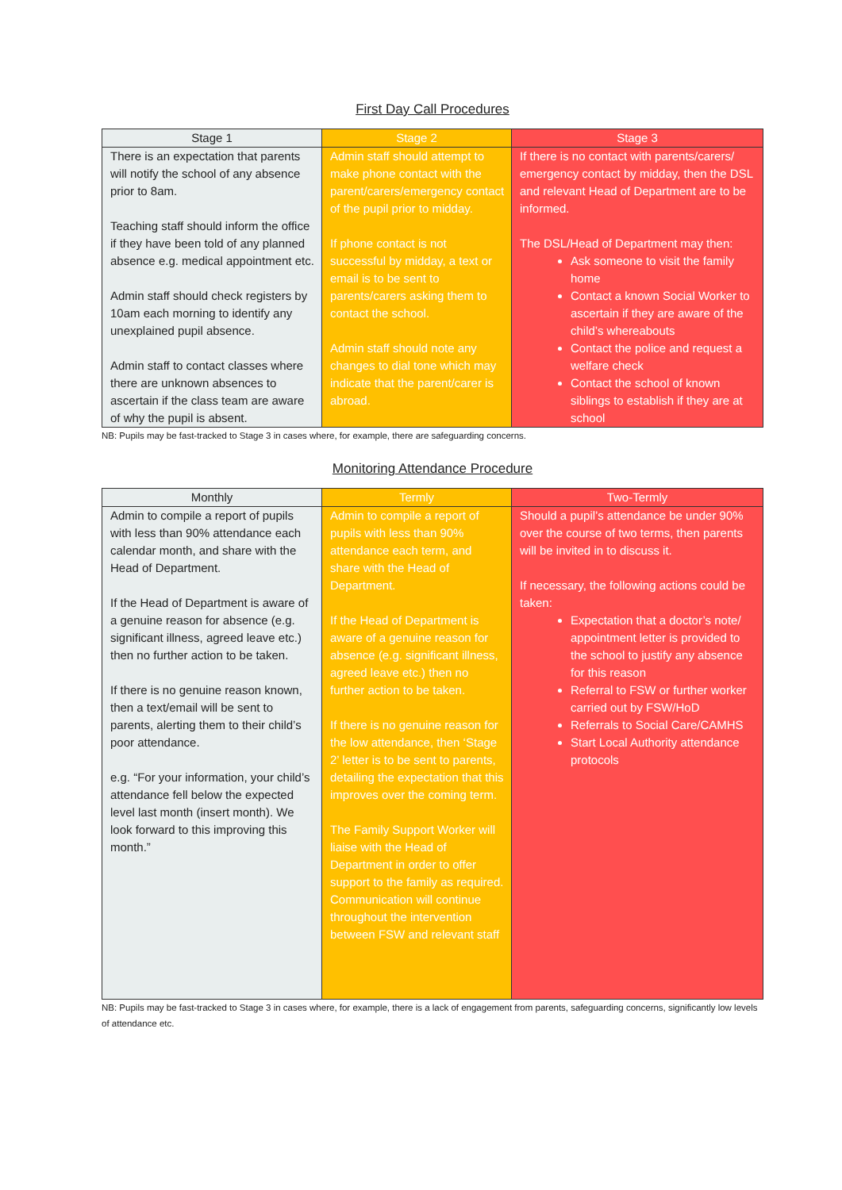First Day Call Procedures
| Stage 1 | Stage 2 | Stage 3 |
| --- | --- | --- |
| There is an expectation that parents will notify the school of any absence prior to 8am. Teaching staff should inform the office if they have been told of any planned absence e.g. medical appointment etc. Admin staff should check registers by 10am each morning to identify any unexplained pupil absence. Admin staff to contact classes where there are unknown absences to ascertain if the class team are aware of why the pupil is absent. | Admin staff should attempt to make phone contact with the parent/carers/emergency contact of the pupil prior to midday. If phone contact is not successful by midday, a text or email is to be sent to parents/carers asking them to contact the school. Admin staff should note any changes to dial tone which may indicate that the parent/carer is abroad. | If there is no contact with parents/carers/ emergency contact by midday, then the DSL and relevant Head of Department are to be informed. The DSL/Head of Department may then: Ask someone to visit the family home Contact a known Social Worker to ascertain if they are aware of the child’s whereabouts Contact the police and request a welfare check Contact the school of known siblings to establish if they are at school |
NB: Pupils may be fast-tracked to Stage 3 in cases where, for example, there are safeguarding concerns.
Monitoring Attendance Procedure
| Monthly | Termly | Two-Termly |
| --- | --- | --- |
| Admin to compile a report of pupils with less than 90% attendance each calendar month, and share with the Head of Department. If the Head of Department is aware of a genuine reason for absence (e.g. significant illness, agreed leave etc.) then no further action to be taken. If there is no genuine reason known, then a text/email will be sent to parents, alerting them to their child’s poor attendance. e.g. “For your information, your child’s attendance fell below the expected level last month (insert month). We look forward to this improving this month.” | Admin to compile a report of pupils with less than 90% attendance each term, and share with the Head of Department. If the Head of Department is aware of a genuine reason for absence (e.g. significant illness, agreed leave etc.) then no further action to be taken. If there is no genuine reason for the low attendance, then ‘Stage 2’ letter is to be sent to parents, detailing the expectation that this improves over the coming term. The Family Support Worker will liaise with the Head of Department in order to offer support to the family as required. Communication will continue throughout the intervention between FSW and relevant staff | Should a pupil’s attendance be under 90% over the course of two terms, then parents will be invited in to discuss it. If necessary, the following actions could be taken: Expectation that a doctor’s note/ appointment letter is provided to the school to justify any absence for this reason Referral to FSW or further worker carried out by FSW/HoD Referrals to Social Care/CAMHS Start Local Authority attendance protocols |
NB: Pupils may be fast-tracked to Stage 3 in cases where, for example, there is a lack of engagement from parents, safeguarding concerns, significantly low levels of attendance etc.